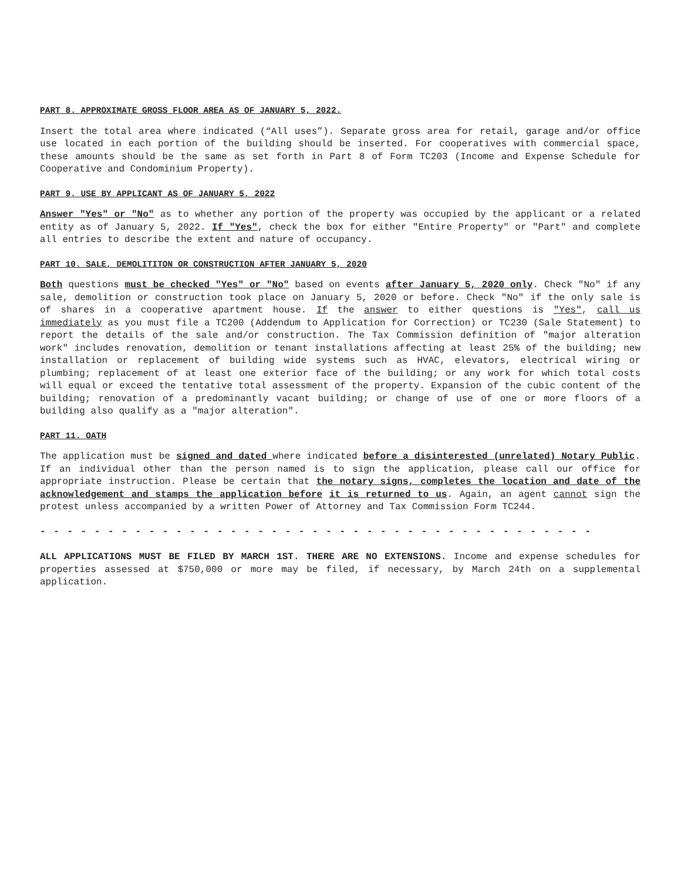PART 8. APPROXIMATE GROSS FLOOR AREA AS OF JANUARY 5, 2022.
Insert the total area where indicated (“All uses”). Separate gross area for retail, garage and/or office use located in each portion of the building should be inserted. For cooperatives with commercial space, these amounts should be the same as set forth in Part 8 of Form TC203 (Income and Expense Schedule for Cooperative and Condominium Property).
PART 9. USE BY APPLICANT AS OF JANUARY 5, 2022
Answer "Yes" or "No" as to whether any portion of the property was occupied by the applicant or a related entity as of January 5, 2022. If "Yes", check the box for either "Entire Property" or "Part" and complete all entries to describe the extent and nature of occupancy.
PART 10. SALE, DEMOLITITON OR CONSTRUCTION AFTER JANUARY 5, 2020
Both questions must be checked "Yes" or "No" based on events after January 5, 2020 only. Check "No" if any sale, demolition or construction took place on January 5, 2020 or before. Check "No" if the only sale is of shares in a cooperative apartment house. If the answer to either questions is "Yes", call us immediately as you must file a TC200 (Addendum to Application for Correction) or TC230 (Sale Statement) to report the details of the sale and/or construction. The Tax Commission definition of "major alteration work" includes renovation, demolition or tenant installations affecting at least 25% of the building; new installation or replacement of building wide systems such as HVAC, elevators, electrical wiring or plumbing; replacement of at least one exterior face of the building; or any work for which total costs will equal or exceed the tentative total assessment of the property. Expansion of the cubic content of the building; renovation of a predominantly vacant building; or change of use of one or more floors of a building also qualify as a "major alteration".
PART 11. OATH
The application must be signed and dated where indicated before a disinterested (unrelated) Notary Public. If an individual other than the person named is to sign the application, please call our office for appropriate instruction. Please be certain that the notary signs, completes the location and date of the acknowledgement and stamps the application before it is returned to us. Again, an agent cannot sign the protest unless accompanied by a written Power of Attorney and Tax Commission Form TC244.
- - - - - - - - - - - - - - - - - - - - - - - - - - - - - - - - - - - - - - - - -
ALL APPLICATIONS MUST BE FILED BY MARCH 1ST. THERE ARE NO EXTENSIONS. Income and expense schedules for properties assessed at $750,000 or more may be filed, if necessary, by March 24th on a supplemental application.